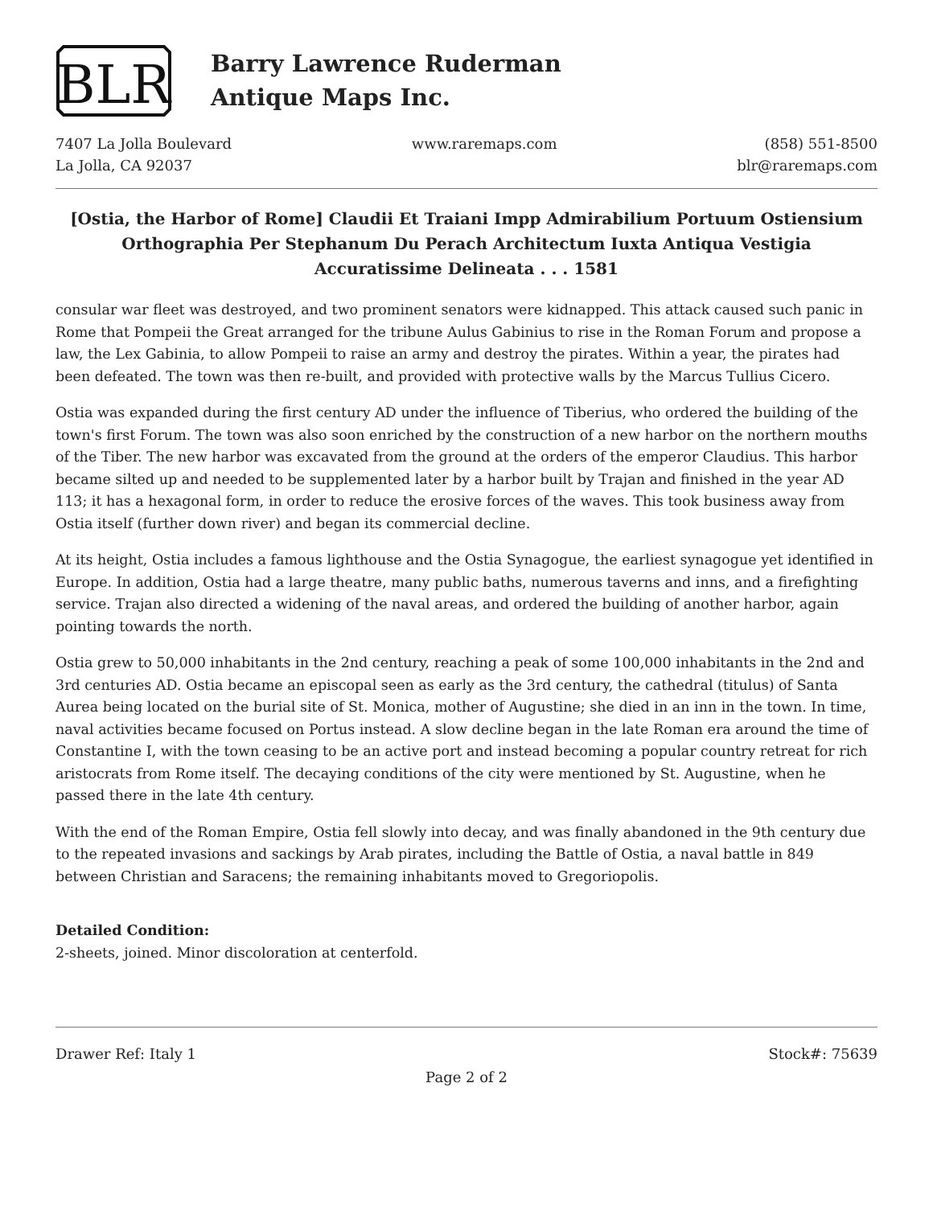BLR
Barry Lawrence Ruderman
Antique Maps Inc.
7407 La Jolla Boulevard
La Jolla, CA 92037
www.raremaps.com (858) 551-8500
blr@raremaps.com
[Ostia, the Harbor of Rome] Claudii Et Traiani Impp Admirabilium Portuum Ostiensium Orthographia Per Stephanum Du Perach Architectum Iuxta Antiqua Vestigia Accuratissime Delineata . . . 1581
consular war fleet was destroyed, and two prominent senators were kidnapped. This attack caused such panic in Rome that Pompeii the Great arranged for the tribune Aulus Gabinius to rise in the Roman Forum and propose a law, the Lex Gabinia, to allow Pompeii to raise an army and destroy the pirates. Within a year, the pirates had been defeated. The town was then re-built, and provided with protective walls by the Marcus Tullius Cicero.
Ostia was expanded during the first century AD under the influence of Tiberius, who ordered the building of the town's first Forum. The town was also soon enriched by the construction of a new harbor on the northern mouths of the Tiber. The new harbor was excavated from the ground at the orders of the emperor Claudius. This harbor became silted up and needed to be supplemented later by a harbor built by Trajan and finished in the year AD 113; it has a hexagonal form, in order to reduce the erosive forces of the waves. This took business away from Ostia itself (further down river) and began its commercial decline.
At its height, Ostia includes a famous lighthouse and the Ostia Synagogue, the earliest synagogue yet identified in Europe. In addition, Ostia had a large theatre, many public baths, numerous taverns and inns, and a firefighting service. Trajan also directed a widening of the naval areas, and ordered the building of another harbor, again pointing towards the north.
Ostia grew to 50,000 inhabitants in the 2nd century, reaching a peak of some 100,000 inhabitants in the 2nd and 3rd centuries AD. Ostia became an episcopal seen as early as the 3rd century, the cathedral (titulus) of Santa Aurea being located on the burial site of St. Monica, mother of Augustine; she died in an inn in the town. In time, naval activities became focused on Portus instead. A slow decline began in the late Roman era around the time of Constantine I, with the town ceasing to be an active port and instead becoming a popular country retreat for rich aristocrats from Rome itself. The decaying conditions of the city were mentioned by St. Augustine, when he passed there in the late 4th century.
With the end of the Roman Empire, Ostia fell slowly into decay, and was finally abandoned in the 9th century due to the repeated invasions and sackings by Arab pirates, including the Battle of Ostia, a naval battle in 849 between Christian and Saracens; the remaining inhabitants moved to Gregoriopolis.
Detailed Condition:
2-sheets, joined. Minor discoloration at centerfold.
Drawer Ref: Italy 1 Stock#: 75639
Page 2 of 2